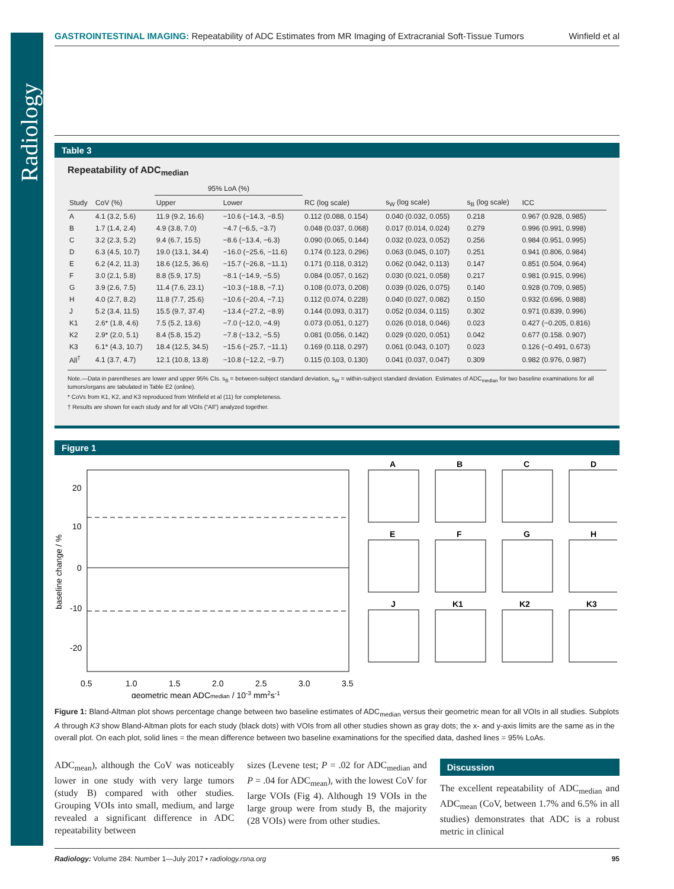Radiology
GASTROINTESTINAL IMAGING: Repeatability of ADC Estimates from MR Imaging of Extracranial Soft-Tissue Tumors
Winfield et al
Table 3
Repeatability of ADC<sub>median</sub>
| | | 95% LoA (%) | | | | | |
| --- | --- | --- | --- | --- | --- | --- | --- |
| Study | CoV (%) | Upper | Lower | RC (log scale) | s<sub>W</sub> (log scale) | s<sub>B</sub> (log scale) | ICC |
| A | 4.1 (3.2, 5.6) | 11.9 (9.2, 16.6) | −10.6 (−14.3, −8.5) | 0.112 (0.088, 0.154) | 0.040 (0.032, 0.055) | 0.218 | 0.967 (0.928, 0.985) |
| B | 1.7 (1.4, 2.4) | 4.9 (3.8, 7.0) | −4.7 (−6.5, −3.7) | 0.048 (0.037, 0.068) | 0.017 (0.014, 0.024) | 0.279 | 0.996 (0.991, 0.998) |
| C | 3.2 (2.3, 5.2) | 9.4 (6.7, 15.5) | −8.6 (−13.4, −6.3) | 0.090 (0.065, 0.144) | 0.032 (0.023, 0.052) | 0.256 | 0.984 (0.951, 0.995) |
| D | 6.3 (4.5, 10.7) | 19.0 (13.1, 34.4) | −16.0 (−25.6, −11.6) | 0.174 (0.123, 0.296) | 0.063 (0.045, 0.107) | 0.251 | 0.941 (0.806, 0.984) |
| E | 6.2 (4.2, 11.3) | 18.6 (12.5, 36.6) | −15.7 (−26.8, −11.1) | 0.171 (0.118, 0.312) | 0.062 (0.042, 0.113) | 0.147 | 0.851 (0.504, 0.964) |
| F | 3.0 (2.1, 5.8) | 8.8 (5.9, 17.5) | −8.1 (−14.9, −5.5) | 0.084 (0.057, 0.162) | 0.030 (0.021, 0.058) | 0.217 | 0.981 (0.915, 0.996) |
| G | 3.9 (2.6, 7.5) | 11.4 (7.6, 23.1) | −10.3 (−18.8, −7.1) | 0.108 (0.073, 0.208) | 0.039 (0.026, 0.075) | 0.140 | 0.928 (0.709, 0.985) |
| H | 4.0 (2.7, 8.2) | 11.8 (7.7, 25.6) | −10.6 (−20.4, −7.1) | 0.112 (0.074, 0.228) | 0.040 (0.027, 0.082) | 0.150 | 0.932 (0.696, 0.988) |
| J | 5.2 (3.4, 11.5) | 15.5 (9.7, 37.4) | −13.4 (−27.2, −8.9) | 0.144 (0.093, 0.317) | 0.052 (0.034, 0.115) | 0.302 | 0.971 (0.839, 0.996) |
| K1 | 2.6* (1.8, 4.6) | 7.5 (5.2, 13.6) | −7.0 (−12.0, −4.9) | 0.073 (0.051, 0.127) | 0.026 (0.018, 0.046) | 0.023 | 0.427 (−0.205, 0.816) |
| K2 | 2.9* (2.0, 5.1) | 8.4 (5.8, 15.2) | −7.8 (−13.2, −5.5) | 0.081 (0.056, 0.142) | 0.029 (0.020, 0.051) | 0.042 | 0.677 (0.158. 0.907) |
| K3 | 6.1* (4.3, 10.7) | 18.4 (12.5, 34.5) | −15.6 (−25.7, −11.1) | 0.169 (0.118, 0.297) | 0.061 (0.043, 0.107) | 0.023 | 0.126 (−0.491, 0.673) |
| All<sup>†</sup> | 4.1 (3.7, 4.7) | 12.1 (10.8, 13.8) | −10.8 (−12.2, −9.7) | 0.115 (0.103, 0.130) | 0.041 (0.037, 0.047) | 0.309 | 0.982 (0.976, 0.987) |
Note.—Data in parentheses are lower and upper 95% CIs. s<sub>B</sub> = between-subject standard deviation, s<sub>W</sub> = within-subject standard deviation. Estimates of ADC<sub>median</sub> for two baseline examinations for all tumors/organs are tabulated in Table E2 (online).
* CoVs from K1, K2, and K3 reproduced from Winfield et al (11) for completeness.
† Results are shown for each study and for all VOIs (“All”) analyzed together.
Figure 1
20
10
0
-10
-20
0.5
1.0
1.5
2.0
2.5
3.0
3.5
geometric mean ADCmedian / 10-3 mm2s-1
baseline change / %
A
B
C
D
E
F
G
H
J
K1
K2
K3
Figure 1: Bland-Altman plot shows percentage change between two baseline estimates of ADC<sub>median</sub> versus their geometric mean for all VOIs in all studies. Subplots A through K3 show Bland-Altman plots for each study (black dots) with VOIs from all other studies shown as gray dots; the x- and y-axis limits are the same as in the overall plot. On each plot, solid lines = the mean difference between two baseline examinations for the specified data, dashed lines = 95% LoAs.
ADC<sub>mean</sub>), although the CoV was noticeably lower in one study with very large tumors (study B) compared with other studies. Grouping VOIs into small, medium, and large revealed a significant difference in ADC repeatability between
sizes (Levene test; P = .02 for ADC<sub>median</sub> and P = .04 for ADC<sub>mean</sub>), with the lowest CoV for large VOIs (Fig 4). Although 19 VOIs in the large group were from study B, the majority (28 VOIs) were from other studies.
Discussion
The excellent repeatability of ADC<sub>median</sub> and ADC<sub>mean</sub> (CoV, between 1.7% and 6.5% in all studies) demonstrates that ADC is a robust metric in clinical
Radiology: Volume 284: Number 1—July 2017 ▪ radiology.rsna.org
95